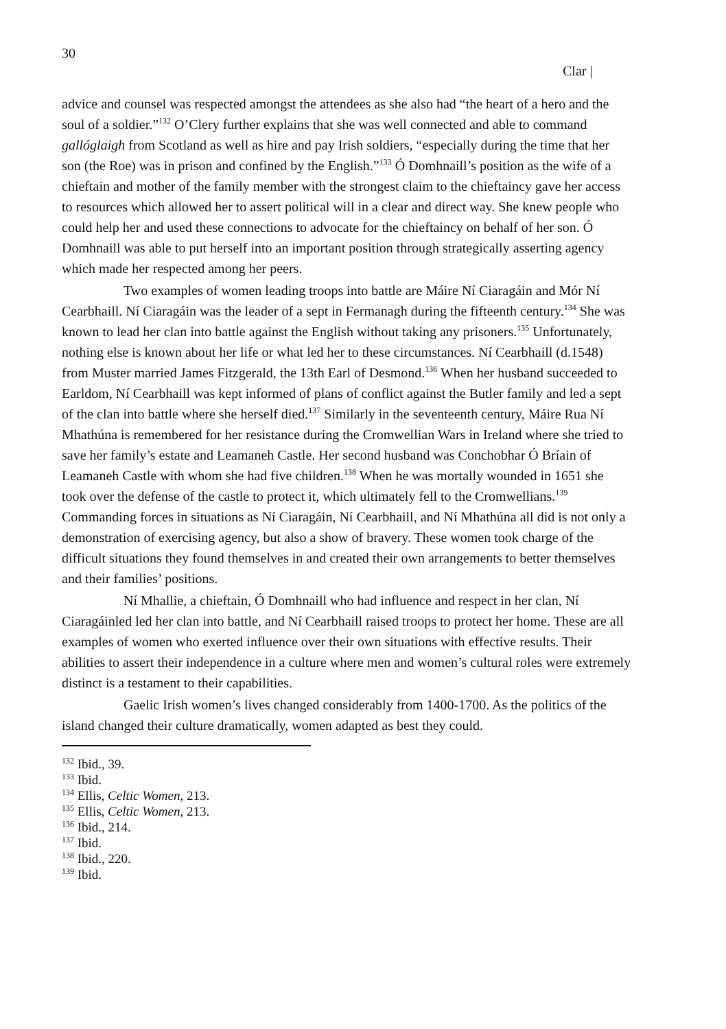30
Clar |
advice and counsel was respected amongst the attendees as she also had “the heart of a hero and the soul of a soldier.”<sup>132</sup> O’Clery further explains that she was well connected and able to command gallóglaigh from Scotland as well as hire and pay Irish soldiers, “especially during the time that her son (the Roe) was in prison and confined by the English.”<sup>133</sup> Ó Domhnaill’s position as the wife of a chieftain and mother of the family member with the strongest claim to the chieftaincy gave her access to resources which allowed her to assert political will in a clear and direct way. She knew people who could help her and used these connections to advocate for the chieftaincy on behalf of her son. Ó Domhnaill was able to put herself into an important position through strategically asserting agency which made her respected among her peers.
Two examples of women leading troops into battle are Máire Ní Ciaragáin and Mór Ní Cearbhaill. Ní Ciaragáin was the leader of a sept in Fermanagh during the fifteenth century.<sup>134</sup> She was known to lead her clan into battle against the English without taking any prisoners.<sup>135</sup> Unfortunately, nothing else is known about her life or what led her to these circumstances. Ní Cearbhaill (d.1548) from Muster married James Fitzgerald, the 13th Earl of Desmond.<sup>136</sup> When her husband succeeded to Earldom, Ní Cearbhaill was kept informed of plans of conflict against the Butler family and led a sept of the clan into battle where she herself died.<sup>137</sup> Similarly in the seventeenth century, Máire Rua Ní Mhathúna is remembered for her resistance during the Cromwellian Wars in Ireland where she tried to save her family’s estate and Leamaneh Castle. Her second husband was Conchobhar Ó Bríain of Leamaneh Castle with whom she had five children.<sup>138</sup> When he was mortally wounded in 1651 she took over the defense of the castle to protect it, which ultimately fell to the Cromwellians.<sup>139</sup> Commanding forces in situations as Ní Ciaragáin, Ní Cearbhaill, and Ní Mhathúna all did is not only a demonstration of exercising agency, but also a show of bravery. These women took charge of the difficult situations they found themselves in and created their own arrangements to better themselves and their families’ positions.
Ní Mhallie, a chieftain, Ó Domhnaill who had influence and respect in her clan, Ní Ciaragáinled led her clan into battle, and Ní Cearbhaill raised troops to protect her home. These are all examples of women who exerted influence over their own situations with effective results. Their abilities to assert their independence in a culture where men and women’s cultural roles were extremely distinct is a testament to their capabilities.
Gaelic Irish women’s lives changed considerably from 1400-1700. As the politics of the island changed their culture dramatically, women adapted as best they could.
<sup>132</sup> Ibid., 39.
<sup>133</sup> Ibid.
<sup>134</sup> Ellis, Celtic Women, 213.
<sup>135</sup> Ellis, Celtic Women, 213.
<sup>136</sup> Ibid., 214.
<sup>137</sup> Ibid.
<sup>138</sup> Ibid., 220.
<sup>139</sup> Ibid.